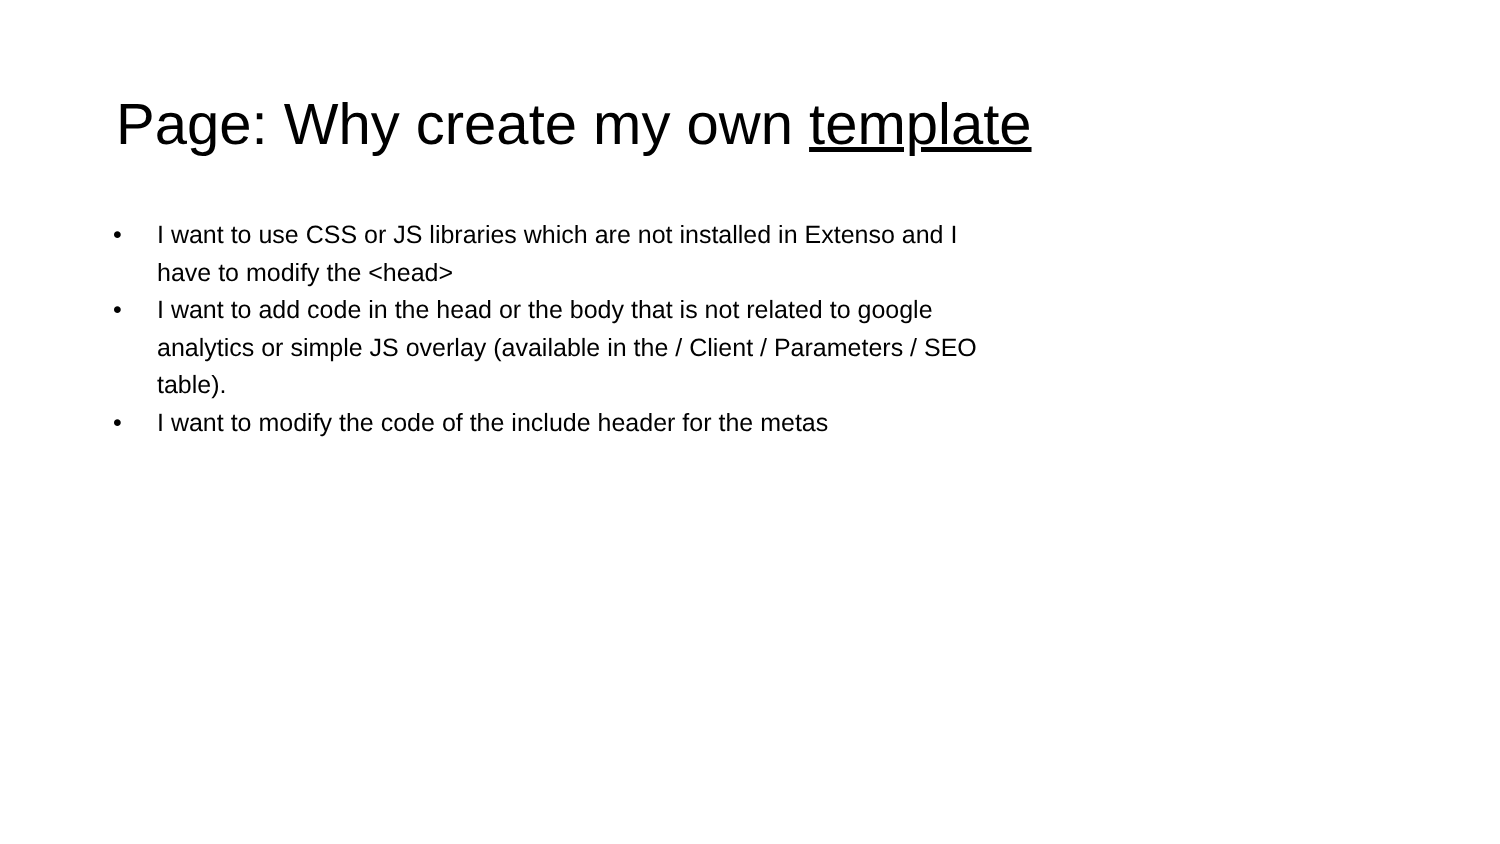Page: Why create my own template
• I want to use CSS or JS libraries which are not installed in Extenso and I have to modify the <head>
• I want to add code in the head or the body that is not related to google analytics or simple JS overlay (available in the / Client / Parameters / SEO table).
• I want to modify the code of the include header for the metas